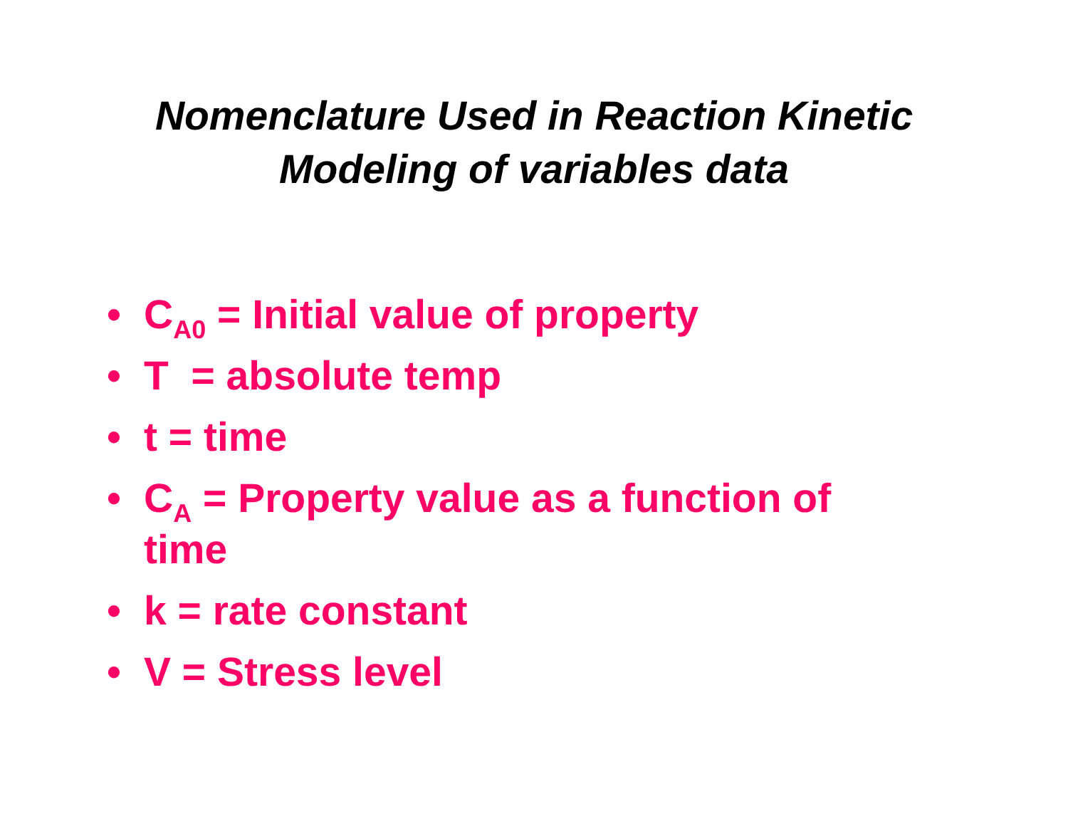Nomenclature Used in Reaction Kinetic
Modeling of variables data
• C<sub>A0</sub> = Initial value of property
• T = absolute temp
• t = time
• C<sub>A</sub> = Property value as a function of time
• k = rate constant
• V = Stress level